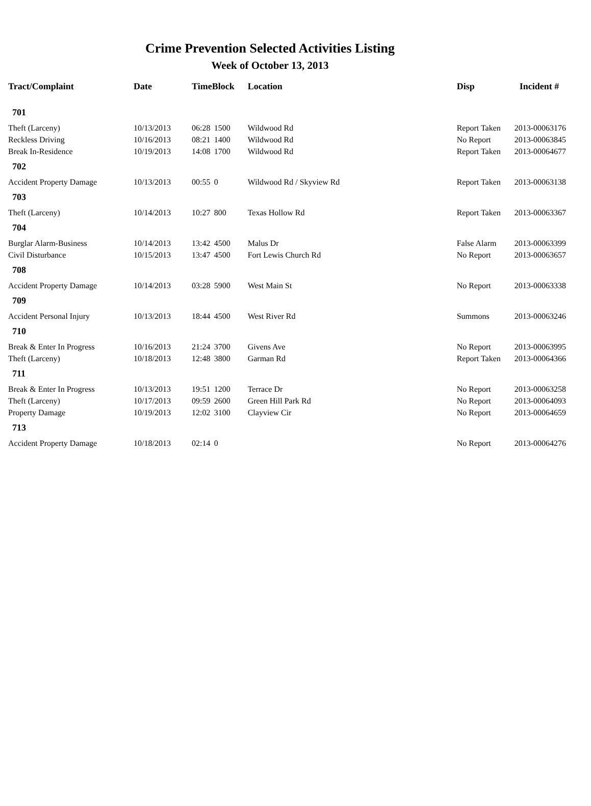Crime Prevention Selected Activities Listing
Week of October 13, 2013
| Tract/Complaint | Date | Time | Block | Location | Disp | Incident # |
| --- | --- | --- | --- | --- | --- | --- |
| 701 | | | | | | |
| Theft (Larceny) | 10/13/2013 | 06:28 | 1500 | Wildwood Rd | Report Taken | 2013-00063176 |
| Reckless Driving | 10/16/2013 | 08:21 | 1400 | Wildwood Rd | No Report | 2013-00063845 |
| Break In-Residence | 10/19/2013 | 14:08 | 1700 | Wildwood Rd | Report Taken | 2013-00064677 |
| 702 | | | | | | |
| Accident Property Damage | 10/13/2013 | 00:55 | 0 | Wildwood Rd / Skyview Rd | Report Taken | 2013-00063138 |
| 703 | | | | | | |
| Theft (Larceny) | 10/14/2013 | 10:27 | 800 | Texas Hollow Rd | Report Taken | 2013-00063367 |
| 704 | | | | | | |
| Burglar Alarm-Business | 10/14/2013 | 13:42 | 4500 | Malus Dr | False Alarm | 2013-00063399 |
| Civil Disturbance | 10/15/2013 | 13:47 | 4500 | Fort Lewis Church Rd | No Report | 2013-00063657 |
| 708 | | | | | | |
| Accident Property Damage | 10/14/2013 | 03:28 | 5900 | West Main St | No Report | 2013-00063338 |
| 709 | | | | | | |
| Accident Personal Injury | 10/13/2013 | 18:44 | 4500 | West River Rd | Summons | 2013-00063246 |
| 710 | | | | | | |
| Break & Enter In Progress | 10/16/2013 | 21:24 | 3700 | Givens Ave | No Report | 2013-00063995 |
| Theft (Larceny) | 10/18/2013 | 12:48 | 3800 | Garman Rd | Report Taken | 2013-00064366 |
| 711 | | | | | | |
| Break & Enter In Progress | 10/13/2013 | 19:51 | 1200 | Terrace Dr | No Report | 2013-00063258 |
| Theft (Larceny) | 10/17/2013 | 09:59 | 2600 | Green Hill Park Rd | No Report | 2013-00064093 |
| Property Damage | 10/19/2013 | 12:02 | 3100 | Clayview Cir | No Report | 2013-00064659 |
| 713 | | | | | | |
| Accident Property Damage | 10/18/2013 | 02:14 | 0 | | No Report | 2013-00064276 |